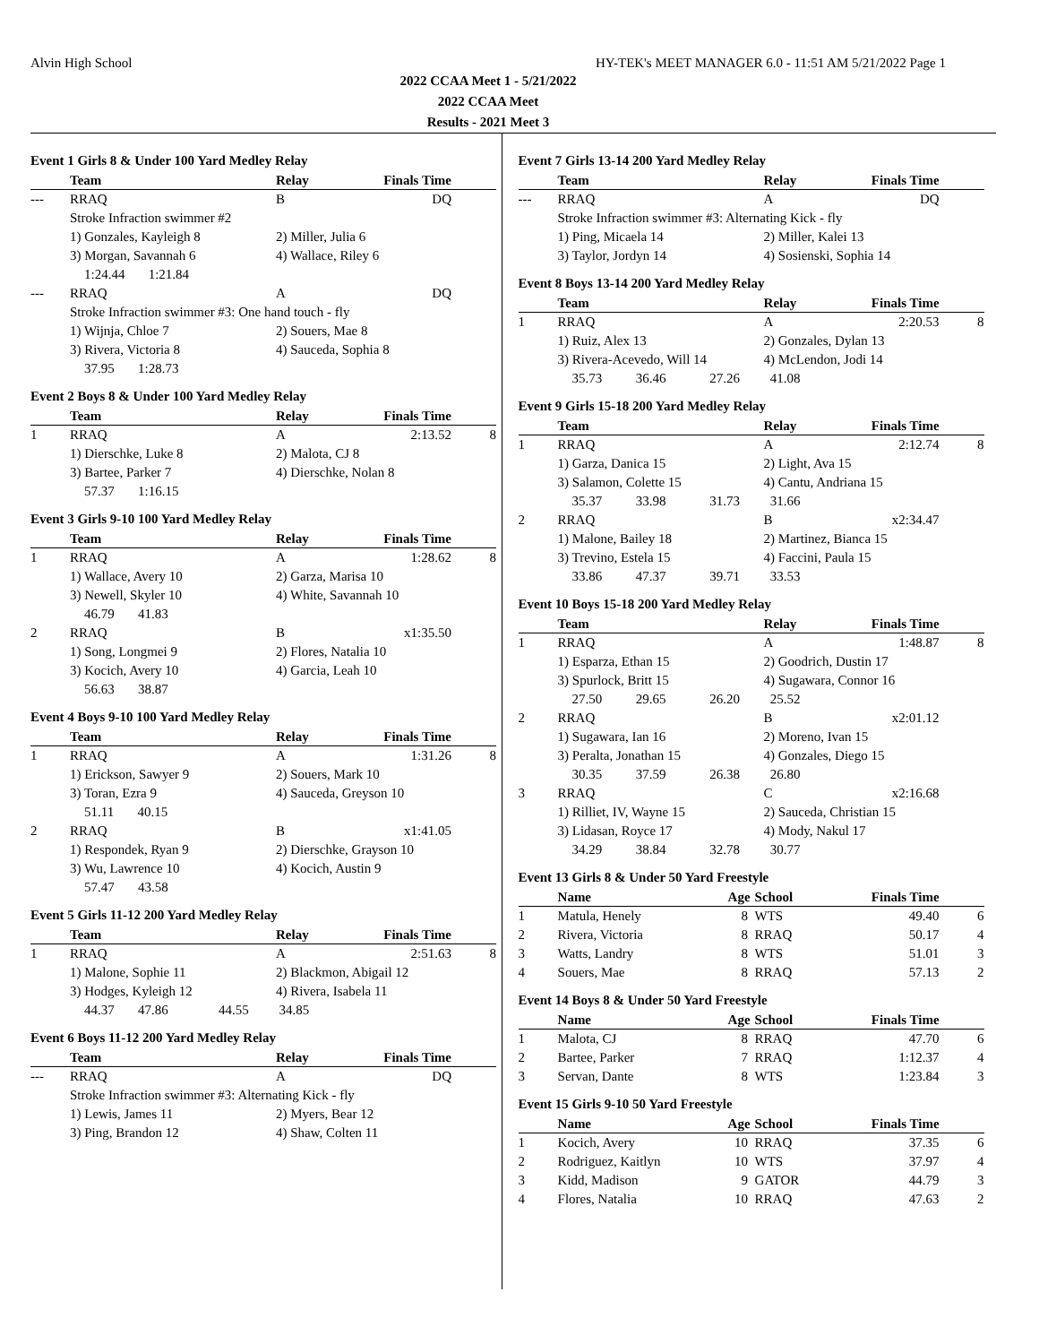Alvin High School HY-TEK's MEET MANAGER 6.0 - 11:51 AM 5/21/2022 Page 1
2022 CCAA Meet 1 - 5/21/2022
2022 CCAA Meet
Results - 2021 Meet 3
Event 1 Girls 8 & Under 100 Yard Medley Relay
| | Team | Relay | Finals Time | |
| --- | --- | --- | --- | --- |
| --- | RRAQ | B | DQ | |
| Stroke Infraction swimmer #2 | | | | |
| | 1) Gonzales, Kayleigh 8 | 2) Miller, Julia 6 | | |
| | 3) Morgan, Savannah 6 | 4) Wallace, Riley 6 | | |
| 1:24.44 1:21.84 | | | | |
| --- | RRAQ | A | DQ | |
| Stroke Infraction swimmer #3: One hand touch - fly | | | | |
| | 1) Wijnja, Chloe 7 | 2) Souers, Mae 8 | | |
| | 3) Rivera, Victoria 8 | 4) Sauceda, Sophia 8 | | |
| 37.95 1:28.73 | | | | |
Event 2 Boys 8 & Under 100 Yard Medley Relay
| | Team | Relay | Finals Time | |
| --- | --- | --- | --- | --- |
| 1 | RRAQ | A | 2:13.52 | 8 |
| | 1) Dierschke, Luke 8 | 2) Malota, CJ 8 | | |
| | 3) Bartee, Parker 7 | 4) Dierschke, Nolan 8 | | |
| 57.37 1:16.15 | | | | |
Event 3 Girls 9-10 100 Yard Medley Relay
| | Team | Relay | Finals Time | |
| --- | --- | --- | --- | --- |
| 1 | RRAQ | A | 1:28.62 | 8 |
| | 1) Wallace, Avery 10 | 2) Garza, Marisa 10 | | |
| | 3) Newell, Skyler 10 | 4) White, Savannah 10 | | |
| 46.79 41.83 | | | | |
| 2 | RRAQ | B | x1:35.50 | |
| | 1) Song, Longmei 9 | 2) Flores, Natalia 10 | | |
| | 3) Kocich, Avery 10 | 4) Garcia, Leah 10 | | |
| 56.63 38.87 | | | | |
Event 4 Boys 9-10 100 Yard Medley Relay
| | Team | Relay | Finals Time | |
| --- | --- | --- | --- | --- |
| 1 | RRAQ | A | 1:31.26 | 8 |
| | 1) Erickson, Sawyer 9 | 2) Souers, Mark 10 | | |
| | 3) Toran, Ezra 9 | 4) Sauceda, Greyson 10 | | |
| 51.11 40.15 | | | | |
| 2 | RRAQ | B | x1:41.05 | |
| | 1) Respondek, Ryan 9 | 2) Dierschke, Grayson 10 | | |
| | 3) Wu, Lawrence 10 | 4) Kocich, Austin 9 | | |
| 57.47 43.58 | | | | |
Event 5 Girls 11-12 200 Yard Medley Relay
| | Team | Relay | Finals Time | |
| --- | --- | --- | --- | --- |
| 1 | RRAQ | A | 2:51.63 | 8 |
| | 1) Malone, Sophie 11 | 2) Blackmon, Abigail 12 | | |
| | 3) Hodges, Kyleigh 12 | 4) Rivera, Isabela 11 | | |
| 44.37 47.86 44.55 34.85 | | | | |
Event 6 Boys 11-12 200 Yard Medley Relay
| | Team | Relay | Finals Time | |
| --- | --- | --- | --- | --- |
| --- | RRAQ | A | DQ | |
| Stroke Infraction swimmer #3: Alternating Kick - fly | | | | |
| | 1) Lewis, James 11 | 2) Myers, Bear 12 | | |
| | 3) Ping, Brandon 12 | 4) Shaw, Colten 11 | | |
Event 7 Girls 13-14 200 Yard Medley Relay
| | Team | Relay | Finals Time | |
| --- | --- | --- | --- | --- |
| --- | RRAQ | A | DQ | |
| Stroke Infraction swimmer #3: Alternating Kick - fly | | | | |
| | 1) Ping, Micaela 14 | 2) Miller, Kalei 13 | | |
| | 3) Taylor, Jordyn 14 | 4) Sosienski, Sophia 14 | | |
Event 8 Boys 13-14 200 Yard Medley Relay
| | Team | Relay | Finals Time | |
| --- | --- | --- | --- | --- |
| 1 | RRAQ | A | 2:20.53 | 8 |
| | 1) Ruiz, Alex 13 | 2) Gonzales, Dylan 13 | | |
| | 3) Rivera-Acevedo, Will 14 | 4) McLendon, Jodi 14 | | |
| 35.73 36.46 27.26 41.08 | | | | |
Event 9 Girls 15-18 200 Yard Medley Relay
| | Team | Relay | Finals Time | |
| --- | --- | --- | --- | --- |
| 1 | RRAQ | A | 2:12.74 | 8 |
| | 1) Garza, Danica 15 | 2) Light, Ava 15 | | |
| | 3) Salamon, Colette 15 | 4) Cantu, Andriana 15 | | |
| 35.37 33.98 31.73 31.66 | | | | |
| 2 | RRAQ | B | x2:34.47 | |
| | 1) Malone, Bailey 18 | 2) Martinez, Bianca 15 | | |
| | 3) Trevino, Estela 15 | 4) Faccini, Paula 15 | | |
| 33.86 47.37 39.71 33.53 | | | | |
Event 10 Boys 15-18 200 Yard Medley Relay
| | Team | Relay | Finals Time | |
| --- | --- | --- | --- | --- |
| 1 | RRAQ | A | 1:48.87 | 8 |
| | 1) Esparza, Ethan 15 | 2) Goodrich, Dustin 17 | | |
| | 3) Spurlock, Britt 15 | 4) Sugawara, Connor 16 | | |
| 27.50 29.65 26.20 25.52 | | | | |
| 2 | RRAQ | B | x2:01.12 | |
| | 1) Sugawara, Ian 16 | 2) Moreno, Ivan 15 | | |
| | 3) Peralta, Jonathan 15 | 4) Gonzales, Diego 15 | | |
| 30.35 37.59 26.38 26.80 | | | | |
| 3 | RRAQ | C | x2:16.68 | |
| | 1) Rilliet, IV, Wayne 15 | 2) Sauceda, Christian 15 | | |
| | 3) Lidasan, Royce 17 | 4) Mody, Nakul 17 | | |
| 34.29 38.84 32.78 30.77 | | | | |
Event 13 Girls 8 & Under 50 Yard Freestyle
| | Name | Age | School | Finals Time | |
| --- | --- | --- | --- | --- | --- |
| 1 | Matula, Henely | 8 | WTS | 49.40 | 6 |
| 2 | Rivera, Victoria | 8 | RRAQ | 50.17 | 4 |
| 3 | Watts, Landry | 8 | WTS | 51.01 | 3 |
| 4 | Souers, Mae | 8 | RRAQ | 57.13 | 2 |
Event 14 Boys 8 & Under 50 Yard Freestyle
| | Name | Age | School | Finals Time | |
| --- | --- | --- | --- | --- | --- |
| 1 | Malota, CJ | 8 | RRAQ | 47.70 | 6 |
| 2 | Bartee, Parker | 7 | RRAQ | 1:12.37 | 4 |
| 3 | Servan, Dante | 8 | WTS | 1:23.84 | 3 |
Event 15 Girls 9-10 50 Yard Freestyle
| | Name | Age | School | Finals Time | |
| --- | --- | --- | --- | --- | --- |
| 1 | Kocich, Avery | 10 | RRAQ | 37.35 | 6 |
| 2 | Rodriguez, Kaitlyn | 10 | WTS | 37.97 | 4 |
| 3 | Kidd, Madison | 9 | GATOR | 44.79 | 3 |
| 4 | Flores, Natalia | 10 | RRAQ | 47.63 | 2 |